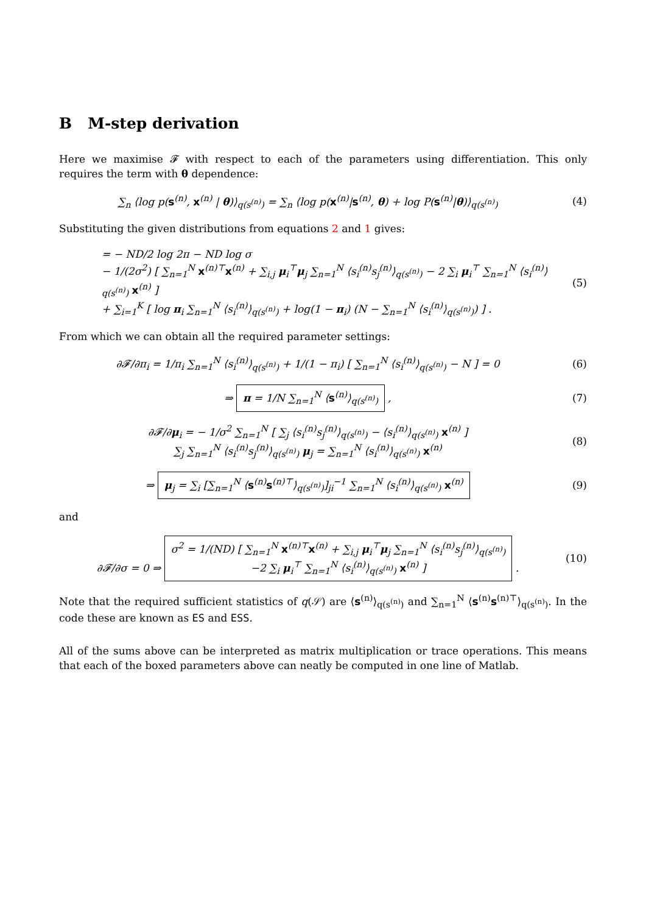B M-step derivation
Here we maximise 𝓕 with respect to each of the parameters using differentiation. This only requires the term with θ dependence:
∑<sub>n</sub> ⟨log p(s<sup>(n)</sup>, x<sup>(n)</sup> | θ)⟩<sub>q(s<sup>(n)</sup>)</sub> = ∑<sub>n</sub> ⟨log p(x<sup>(n)</sup>|s<sup>(n)</sup>, θ) + log P(s<sup>(n)</sup>|θ)⟩<sub>q(s<sup>(n)</sup>)</sub>
(4)
Substituting the given distributions from equations 2 and 1 gives:
= − ND/2 log 2π − ND log σ
− 1/(2σ<sup>2</sup>) [ ∑<sub>n=1</sub><sup>N</sup> x<sup>(n)⊤</sup>x<sup>(n)</sup> + ∑<sub>i,j</sub> μ<sub>i</sub><sup>⊤</sup>μ<sub>j</sub> ∑<sub>n=1</sub><sup>N</sup> ⟨s<sub>i</sub><sup>(n)</sup>s<sub>j</sub><sup>(n)</sup>⟩<sub>q(s<sup>(n)</sup>)</sub> − 2 ∑<sub>i</sub> μ<sub>i</sub><sup>⊤</sup> ∑<sub>n=1</sub><sup>N</sup> ⟨s<sub>i</sub><sup>(n)</sup>⟩<sub>q(s<sup>(n)</sup>)</sub> x<sup>(n)</sup> ]
+ ∑<sub>i=1</sub><sup>K</sup> [ log π<sub>i</sub> ∑<sub>n=1</sub><sup>N</sup> ⟨s<sub>i</sub><sup>(n)</sup>⟩<sub>q(s<sup>(n)</sup>)</sub> + log(1 − π<sub>i</sub>) (N − ∑<sub>n=1</sub><sup>N</sup> ⟨s<sub>i</sub><sup>(n)</sup>⟩<sub>q(s<sup>(n)</sup>)</sub>) ] .
(5)
From which we can obtain all the required parameter settings:
∂𝓕/∂π<sub>i</sub> = 1/π<sub>i</sub> ∑<sub>n=1</sub><sup>N</sup> ⟨s<sub>i</sub><sup>(n)</sup>⟩<sub>q(s<sup>(n)</sup>)</sub> + 1/(1 − π<sub>i</sub>) [ ∑<sub>n=1</sub><sup>N</sup> ⟨s<sub>i</sub><sup>(n)</sup>⟩<sub>q(s<sup>(n)</sup>)</sub> − N ] = 0
(6)
⇒ π = 1/N ∑<sub>n=1</sub><sup>N</sup> ⟨s<sup>(n)</sup>⟩<sub>q(s<sup>(n)</sup>)</sub> ,
(7)
∂𝓕/∂μ<sub>i</sub> = − 1/σ<sup>2</sup> ∑<sub>n=1</sub><sup>N</sup> [ ∑<sub>j</sub> ⟨s<sub>i</sub><sup>(n)</sup>s<sub>j</sub><sup>(n)</sup>⟩<sub>q(s<sup>(n)</sup>)</sub> − ⟨s<sub>i</sub><sup>(n)</sup>⟩<sub>q(s<sup>(n)</sup>)</sub> x<sup>(n)</sup> ]
∑<sub>j</sub> ∑<sub>n=1</sub><sup>N</sup> ⟨s<sub>i</sub><sup>(n)</sup>s<sub>j</sub><sup>(n)</sup>⟩<sub>q(s<sup>(n)</sup>)</sub> μ<sub>j</sub> = ∑<sub>n=1</sub><sup>N</sup> ⟨s<sub>i</sub><sup>(n)</sup>⟩<sub>q(s<sup>(n)</sup>)</sub> x<sup>(n)</sup>
(8)
⇒ μ<sub>j</sub> = ∑<sub>i</sub> [∑<sub>n=1</sub><sup>N</sup> ⟨s<sup>(n)</sup>s<sup>(n)⊤</sup>⟩<sub>q(s<sup>(n)</sup>)</sub>]<sub>ji</sub><sup>−1</sup> ∑<sub>n=1</sub><sup>N</sup> ⟨s<sub>i</sub><sup>(n)</sup>⟩<sub>q(s<sup>(n)</sup>)</sub> x<sup>(n)</sup>
(9)
and
∂𝓕/∂σ = 0 ⇒ σ<sup>2</sup> = 1/(ND) [ ∑<sub>n=1</sub><sup>N</sup> x<sup>(n)⊤</sup>x<sup>(n)</sup> + ∑<sub>i,j</sub> μ<sub>i</sub><sup>⊤</sup>μ<sub>j</sub> ∑<sub>n=1</sub><sup>N</sup> ⟨s<sub>i</sub><sup>(n)</sup>s<sub>j</sub><sup>(n)</sup>⟩<sub>q(s<sup>(n)</sup>)</sub>
−2 ∑<sub>i</sub> μ<sub>i</sub><sup>⊤</sup> ∑<sub>n=1</sub><sup>N</sup> ⟨s<sub>i</sub><sup>(n)</sup>⟩<sub>q(s<sup>(n)</sup>)</sub> x<sup>(n)</sup> ] .
(10)
Note that the required sufficient statistics of q(𝒮) are ⟨s<sup>(n)</sup>⟩<sub>q(s<sup>(n)</sup>)</sub> and ∑<sub>n=1</sub><sup>N</sup> ⟨s<sup>(n)</sup>s<sup>(n)⊤</sup>⟩<sub>q(s<sup>(n)</sup>)</sub>. In the code these are known as ES and ESS.
All of the sums above can be interpreted as matrix multiplication or trace operations. This means that each of the boxed parameters above can neatly be computed in one line of Matlab.